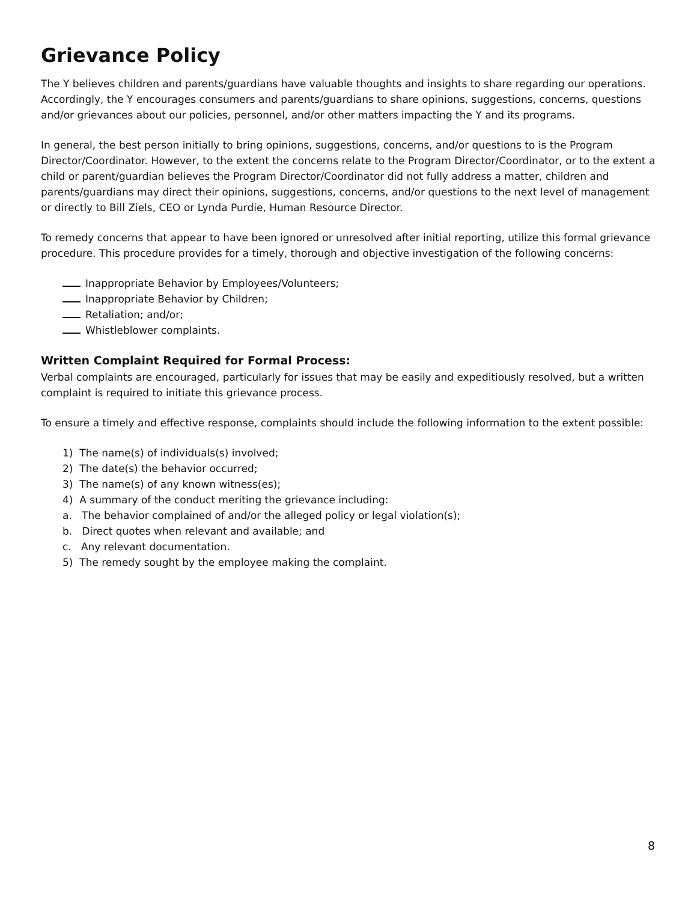Grievance Policy
The Y believes children and parents/guardians have valuable thoughts and insights to share regarding our operations. Accordingly, the Y encourages consumers and parents/guardians to share opinions, suggestions, concerns, questions and/or grievances about our policies, personnel, and/or other matters impacting the Y and its programs.
In general, the best person initially to bring opinions, suggestions, concerns, and/or questions to is the Program Director/Coordinator. However, to the extent the concerns relate to the Program Director/Coordinator, or to the extent a child or parent/guardian believes the Program Director/Coordinator did not fully address a matter, children and parents/guardians may direct their opinions, suggestions, concerns, and/or questions to the next level of management or directly to Bill Ziels, CEO or Lynda Purdie, Human Resource Director.
To remedy concerns that appear to have been ignored or unresolved after initial reporting, utilize this formal grievance procedure. This procedure provides for a timely, thorough and objective investigation of the following concerns:
Inappropriate Behavior by Employees/Volunteers;
Inappropriate Behavior by Children;
Retaliation; and/or;
Whistleblower complaints.
Written Complaint Required for Formal Process:
Verbal complaints are encouraged, particularly for issues that may be easily and expeditiously resolved, but a written complaint is required to initiate this grievance process.
To ensure a timely and effective response, complaints should include the following information to the extent possible:
1) The name(s) of individuals(s) involved;
2) The date(s) the behavior occurred;
3) The name(s) of any known witness(es);
4) A summary of the conduct meriting the grievance including:
a. The behavior complained of and/or the alleged policy or legal violation(s);
b. Direct quotes when relevant and available; and
c. Any relevant documentation.
5) The remedy sought by the employee making the complaint.
8